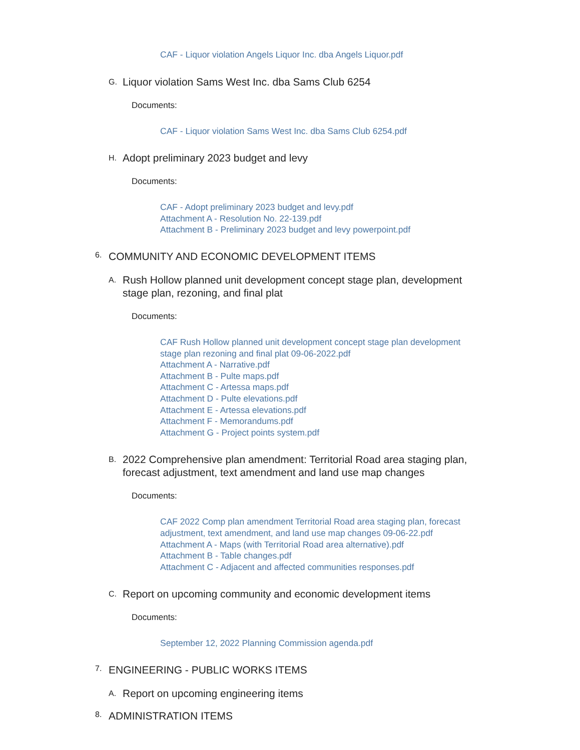CAF - Liquor violation Angels Liquor Inc. dba Angels Liquor.pdf
G. Liquor violation Sams West Inc. dba Sams Club 6254
Documents:
CAF - Liquor violation Sams West Inc. dba Sams Club 6254.pdf
H. Adopt preliminary 2023 budget and levy
Documents:
CAF - Adopt preliminary 2023 budget and levy.pdf
Attachment A - Resolution No. 22-139.pdf
Attachment B - Preliminary 2023 budget and levy powerpoint.pdf
6. COMMUNITY AND ECONOMIC DEVELOPMENT ITEMS
A. Rush Hollow planned unit development concept stage plan, development stage plan, rezoning, and final plat
Documents:
CAF Rush Hollow planned unit development concept stage plan development stage plan rezoning and final plat 09-06-2022.pdf
Attachment A - Narrative.pdf
Attachment B - Pulte maps.pdf
Attachment C - Artessa maps.pdf
Attachment D - Pulte elevations.pdf
Attachment E - Artessa elevations.pdf
Attachment F - Memorandums.pdf
Attachment G - Project points system.pdf
B. 2022 Comprehensive plan amendment: Territorial Road area staging plan, forecast adjustment, text amendment and land use map changes
Documents:
CAF 2022 Comp plan amendment Territorial Road area staging plan, forecast adjustment, text amendment, and land use map changes 09-06-22.pdf
Attachment A - Maps (with Territorial Road area alternative).pdf
Attachment B - Table changes.pdf
Attachment C - Adjacent and affected communities responses.pdf
C. Report on upcoming community and economic development items
Documents:
September 12, 2022 Planning Commission agenda.pdf
7. ENGINEERING - PUBLIC WORKS ITEMS
A. Report on upcoming engineering items
8. ADMINISTRATION ITEMS